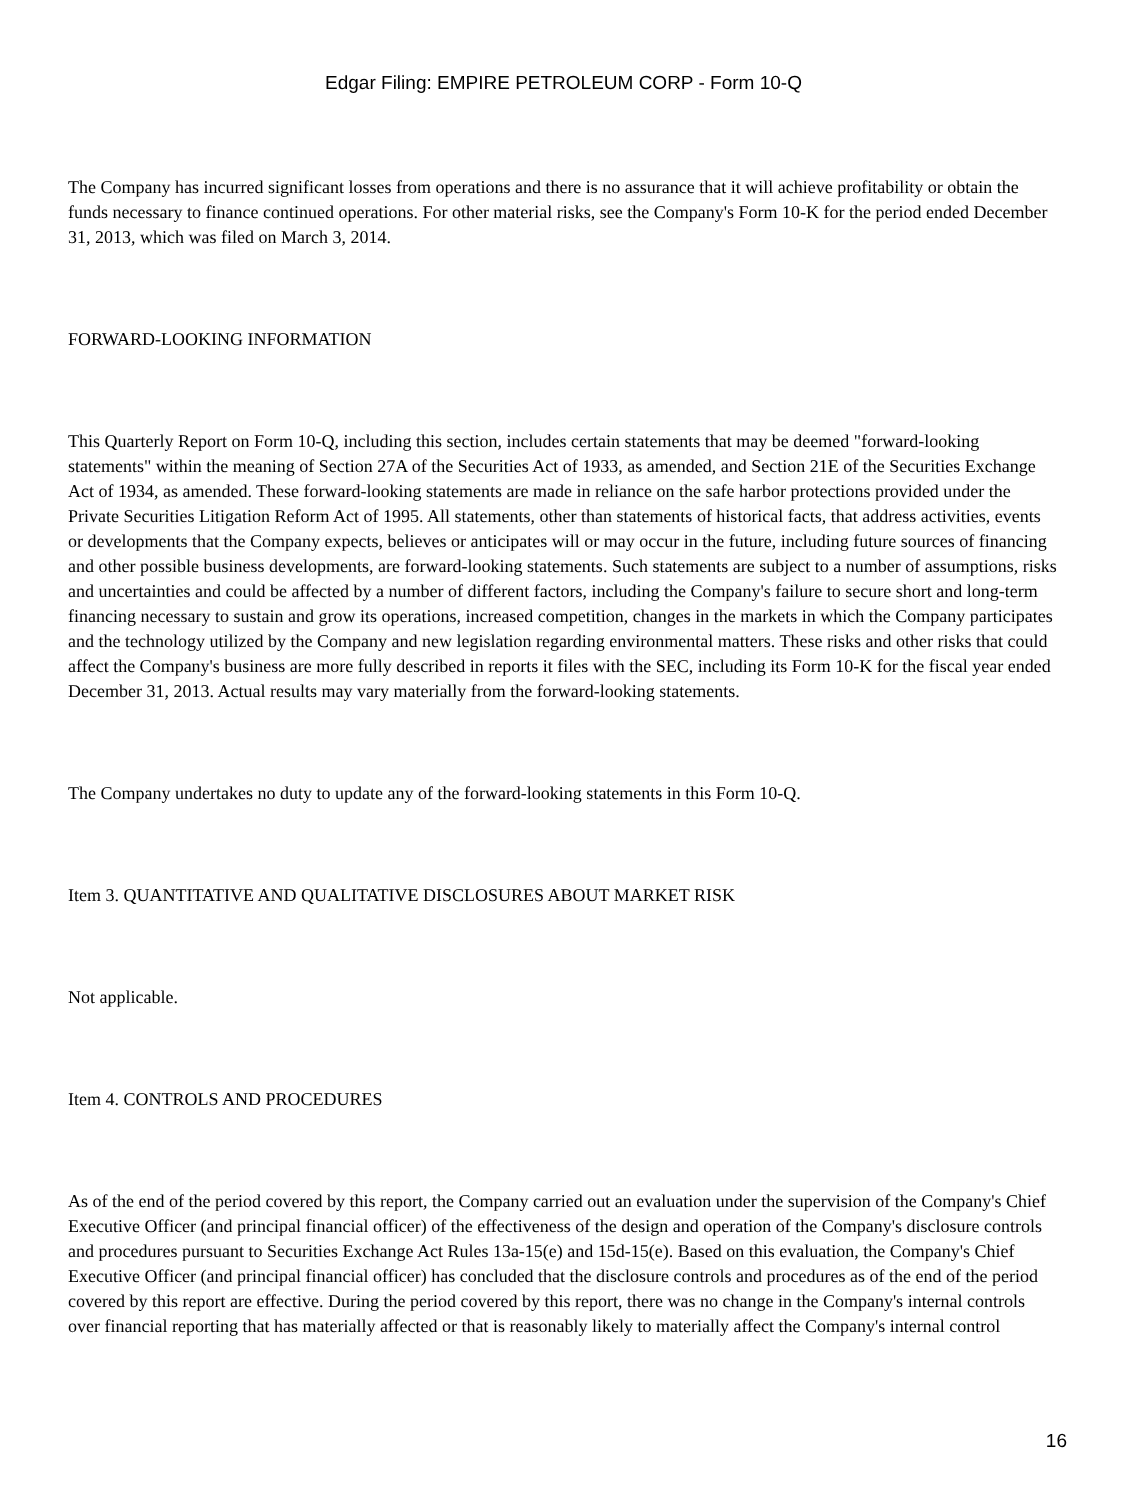Edgar Filing: EMPIRE PETROLEUM CORP - Form 10-Q
The Company has incurred significant losses from operations and there is no assurance that it will achieve profitability or obtain the funds necessary to finance continued operations. For other material risks, see the Company's Form 10-K for the period ended December 31, 2013, which was filed on March 3, 2014.
FORWARD-LOOKING INFORMATION
This Quarterly Report on Form 10-Q, including this section, includes certain statements that may be deemed "forward-looking statements" within the meaning of Section 27A of the Securities Act of 1933, as amended, and Section 21E of the Securities Exchange Act of 1934, as amended. These forward-looking statements are made in reliance on the safe harbor protections provided under the Private Securities Litigation Reform Act of 1995. All statements, other than statements of historical facts, that address activities, events or developments that the Company expects, believes or anticipates will or may occur in the future, including future sources of financing and other possible business developments, are forward-looking statements. Such statements are subject to a number of assumptions, risks and uncertainties and could be affected by a number of different factors, including the Company's failure to secure short and long-term financing necessary to sustain and grow its operations, increased competition, changes in the markets in which the Company participates and the technology utilized by the Company and new legislation regarding environmental matters. These risks and other risks that could affect the Company's business are more fully described in reports it files with the SEC, including its Form 10-K for the fiscal year ended December 31, 2013. Actual results may vary materially from the forward-looking statements.
The Company undertakes no duty to update any of the forward-looking statements in this Form 10-Q.
Item 3. QUANTITATIVE AND QUALITATIVE DISCLOSURES ABOUT MARKET RISK
Not applicable.
Item 4. CONTROLS AND PROCEDURES
As of the end of the period covered by this report, the Company carried out an evaluation under the supervision of the Company's Chief Executive Officer (and principal financial officer) of the effectiveness of the design and operation of the Company's disclosure controls and procedures pursuant to Securities Exchange Act Rules 13a-15(e) and 15d-15(e). Based on this evaluation, the Company's Chief Executive Officer (and principal financial officer) has concluded that the disclosure controls and procedures as of the end of the period covered by this report are effective. During the period covered by this report, there was no change in the Company's internal controls over financial reporting that has materially affected or that is reasonably likely to materially affect the Company's internal control
16